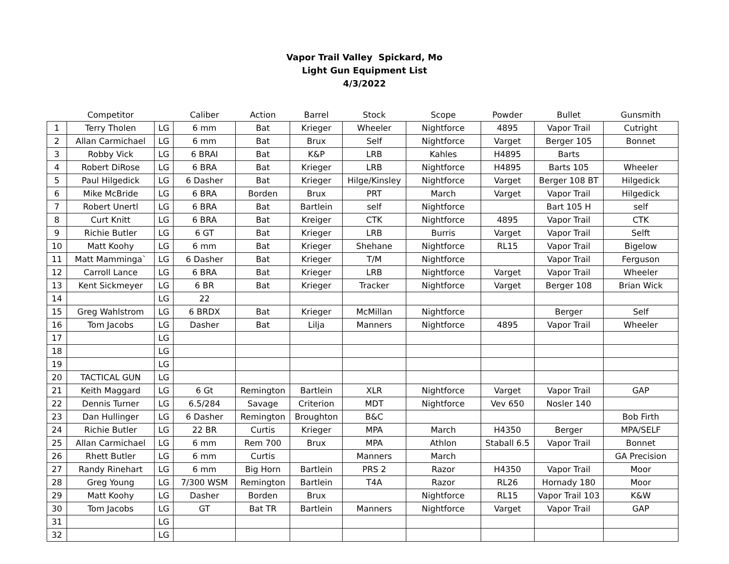Vapor Trail Valley Spickard, Mo
Light Gun Equipment List
4/3/2022
| | Competitor | | Caliber | Action | Barrel | Stock | Scope | Powder | Bullet | Gunsmith |
| --- | --- | --- | --- | --- | --- | --- | --- | --- | --- | --- |
| 1 | Terry Tholen | LG | 6 mm | Bat | Krieger | Wheeler | Nightforce | 4895 | Vapor Trail | Cutright |
| 2 | Allan Carmichael | LG | 6 mm | Bat | Brux | Self | Nightforce | Varget | Berger 105 | Bonnet |
| 3 | Robby Vick | LG | 6 BRAI | Bat | K&P | LRB | Kahles | H4895 | Barts | |
| 4 | Robert DiRose | LG | 6 BRA | Bat | Krieger | LRB | Nightforce | H4895 | Barts 105 | Wheeler |
| 5 | Paul Hilgedick | LG | 6 Dasher | Bat | Krieger | Hilge/Kinsley | Nightforce | Varget | Berger 108 BT | Hilgedick |
| 6 | Mike McBride | LG | 6 BRA | Borden | Brux | PRT | March | Varget | Vapor Trail | Hilgedick |
| 7 | Robert Unertl | LG | 6 BRA | Bat | Bartlein | self | Nightforce | | Bart 105 H | self |
| 8 | Curt Knitt | LG | 6 BRA | Bat | Kreiger | CTK | Nightforce | 4895 | Vapor Trail | CTK |
| 9 | Richie Butler | LG | 6 GT | Bat | Krieger | LRB | Burris | Varget | Vapor Trail | Selft |
| 10 | Matt Koohy | LG | 6 mm | Bat | Krieger | Shehane | Nightforce | RL15 | Vapor Trail | Bigelow |
| 11 | Matt Mamminga` | LG | 6 Dasher | Bat | Krieger | T/M | Nightforce | | Vapor Trail | Ferguson |
| 12 | Carroll Lance | LG | 6 BRA | Bat | Krieger | LRB | Nightforce | Varget | Vapor Trail | Wheeler |
| 13 | Kent Sickmeyer | LG | 6 BR | Bat | Krieger | Tracker | Nightforce | Varget | Berger 108 | Brian Wick |
| 14 | | LG | 22 | | | | | | | |
| 15 | Greg Wahlstrom | LG | 6 BRDX | Bat | Krieger | McMillan | Nightforce | | Berger | Self |
| 16 | Tom Jacobs | LG | Dasher | Bat | Lilja | Manners | Nightforce | 4895 | Vapor Trail | Wheeler |
| 17 | | LG | | | | | | | | |
| 18 | | LG | | | | | | | | |
| 19 | | LG | | | | | | | | |
| 20 | TACTICAL GUN | LG | | | | | | | | |
| 21 | Keith Maggard | LG | 6 Gt | Remington | Bartlein | XLR | Nightforce | Varget | Vapor Trail | GAP |
| 22 | Dennis Turner | LG | 6.5/284 | Savage | Criterion | MDT | Nightforce | Vev 650 | Nosler 140 | |
| 23 | Dan Hullinger | LG | 6 Dasher | Remington | Broughton | B&C | | | | Bob Firth |
| 24 | Richie Butler | LG | 22 BR | Curtis | Krieger | MPA | March | H4350 | Berger | MPA/SELF |
| 25 | Allan Carmichael | LG | 6 mm | Rem 700 | Brux | MPA | Athlon | Staball 6.5 | Vapor Trail | Bonnet |
| 26 | Rhett Butler | LG | 6 mm | Curtis | | Manners | March | | | GA Precision |
| 27 | Randy Rinehart | LG | 6 mm | Big Horn | Bartlein | PRS 2 | Razor | H4350 | Vapor Trail | Moor |
| 28 | Greg Young | LG | 7/300 WSM | Remington | Bartlein | T4A | Razor | RL26 | Hornady 180 | Moor |
| 29 | Matt Koohy | LG | Dasher | Borden | Brux | | Nightforce | RL15 | Vapor Trail 103 | K&W |
| 30 | Tom Jacobs | LG | GT | Bat TR | Bartlein | Manners | Nightforce | Varget | Vapor Trail | GAP |
| 31 | | LG | | | | | | | | |
| 32 | | LG | | | | | | | | |